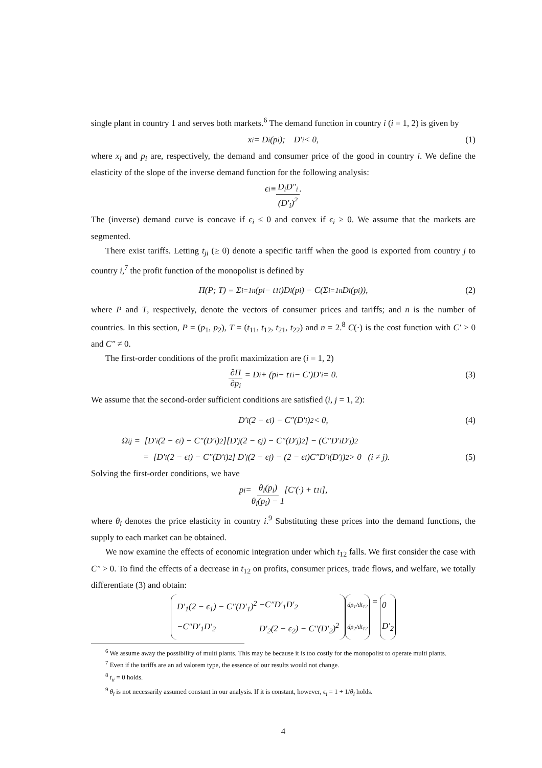single plant in country 1 and serves both markets.<sup>6</sup> The demand function in country i (i = 1, 2) is given by
x<sub>i</sub> = D<sub>i</sub>(p<sub>i</sub>); D′<sub>i</sub> < 0, (1)
where x<sub>i</sub> and p<sub>i</sub> are, respectively, the demand and consumer price of the good in country i. We define the elasticity of the slope of the inverse demand function for the following analysis:
ϵ<sub>i</sub> ≡ D<sub>i</sub>D″<sub>i</sub> (D′<sub>i</sub>)<sup>2</sup>.
The (inverse) demand curve is concave if ϵ<sub>i</sub> ≤ 0 and convex if ϵ<sub>i</sub> ≥ 0. We assume that the markets are segmented.
There exist tariffs. Letting t<sub>ji</sub> (≥ 0) denote a specific tariff when the good is exported from country j to country i,<sup>7</sup> the profit function of the monopolist is defined by
Π(P; T) = Σ<sub>i=1</sub><sup>n</sup>(p<sub>i</sub> − t<sub>1i</sub>)D<sub>i</sub>(p<sub>i</sub>) − C(Σ<sub>i=1</sub><sup>n</sup> D<sub>i</sub>(p<sub>i</sub>)), (2)
where P and T, respectively, denote the vectors of consumer prices and tariffs; and n is the number of countries. In this section, P = (p<sub>1</sub>, p<sub>2</sub>), T = (t<sub>11</sub>, t<sub>12</sub>, t<sub>21</sub>, t<sub>22</sub>) and n = 2.<sup>8</sup> C(·) is the cost function with C′ > 0 and C″ ≠ 0.
The first-order conditions of the profit maximization are (i = 1, 2)
∂Π ∂p<sub>i</sub> = D<sub>i</sub> + (p<sub>i</sub> − t<sub>1i</sub> − C′)D′<sub>i</sub> = 0. (3)
We assume that the second-order sufficient conditions are satisfied (i, j = 1, 2):
D′<sub>i</sub>(2 − ϵ<sub>i</sub>) − C″(D′<sub>i</sub>)<sup>2</sup> < 0, (4)
Ω<sub>ij</sub> = [D′<sub>i</sub>(2 − ϵ<sub>i</sub>) − C″(D′<sub>i</sub>)<sup>2</sup>][D′<sub>j</sub>(2 − ϵ<sub>j</sub>) − C″(D′<sub>j</sub>)<sup>2</sup>] − (C″D′<sub>i</sub>D′<sub>j</sub>)<sup>2</sup>
= [D′<sub>i</sub>(2 − ϵ<sub>i</sub>) − C″(D′<sub>i</sub>)<sup>2</sup>] D′<sub>j</sub>(2 − ϵ<sub>j</sub>) − (2 − ϵ<sub>i</sub>)C″D′<sub>i</sub>(D′<sub>j</sub>)<sup>2</sup> > 0 (i ≠ j). (5)
Solving the first-order conditions, we have
p<sub>i</sub> = θ<sub>i</sub>(p<sub>i</sub>) θ<sub>i</sub>(p<sub>i</sub>) − 1 [C′(·) + t<sub>1i</sub>],
where θ<sub>i</sub> denotes the price elasticity in country i.<sup>9</sup> Substituting these prices into the demand functions, the supply to each market can be obtained.
We now examine the effects of economic integration under which t<sub>12</sub> falls. We first consider the case with C″ > 0. To find the effects of a decrease in t<sub>12</sub> on profits, consumer prices, trade flows, and welfare, we totally differentiate (3) and obtain:
| D′<sub>1</sub>(2 − ϵ<sub>1</sub>) − C″(D′<sub>1</sub>)<sup>2</sup> | −C″D′<sub>1</sub>D′<sub>2</sub> |
| −C″D′<sub>1</sub>D′<sub>2</sub> | D′<sub>2</sub>(2 − ϵ<sub>2</sub>) − C″(D′<sub>2</sub>)<sup>2</sup> |
| dp<sub>1</sub>/dt<sub>12</sub> |
| dp<sub>2</sub>/dt<sub>12</sub> |
=
| 0 |
| D′<sub>2</sub> |
<sup>6</sup> We assume away the possibility of multi plants. This may be because it is too costly for the monopolist to operate multi plants.
<sup>7</sup> Even if the tariffs are an ad valorem type, the essence of our results would not change.
<sup>8</sup> t<sub>ii</sub> = 0 holds.
<sup>9</sup> θ<sub>i</sub> is not necessarily assumed constant in our analysis. If it is constant, however, ϵ<sub>i</sub> = 1 + 1/θ<sub>i</sub> holds.
4